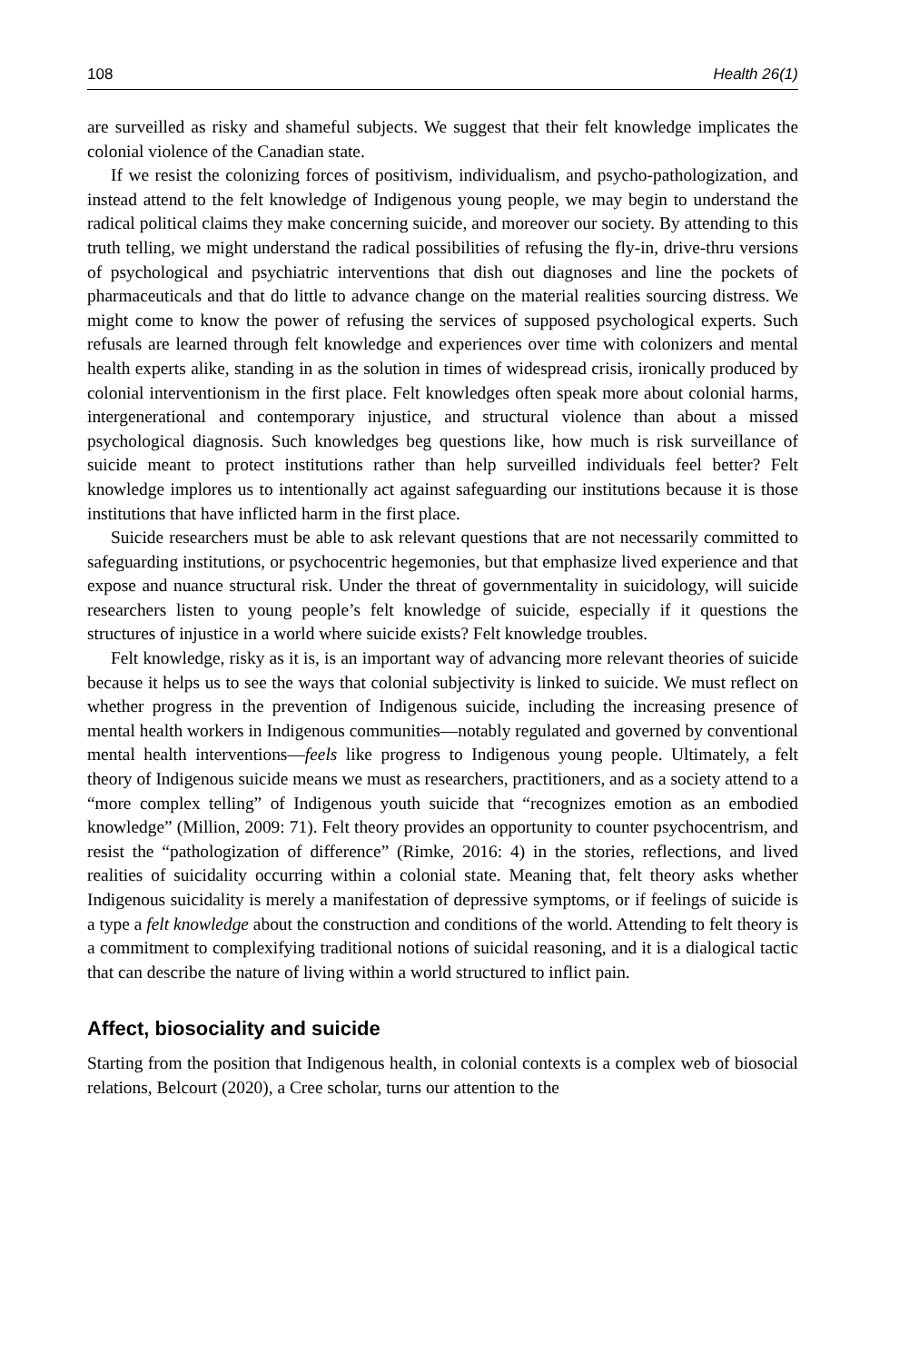108 Health 26(1)
are surveilled as risky and shameful subjects. We suggest that their felt knowledge implicates the colonial violence of the Canadian state.
If we resist the colonizing forces of positivism, individualism, and psycho-pathologization, and instead attend to the felt knowledge of Indigenous young people, we may begin to understand the radical political claims they make concerning suicide, and moreover our society. By attending to this truth telling, we might understand the radical possibilities of refusing the fly-in, drive-thru versions of psychological and psychiatric interventions that dish out diagnoses and line the pockets of pharmaceuticals and that do little to advance change on the material realities sourcing distress. We might come to know the power of refusing the services of supposed psychological experts. Such refusals are learned through felt knowledge and experiences over time with colonizers and mental health experts alike, standing in as the solution in times of widespread crisis, ironically produced by colonial interventionism in the first place. Felt knowledges often speak more about colonial harms, intergenerational and contemporary injustice, and structural violence than about a missed psychological diagnosis. Such knowledges beg questions like, how much is risk surveillance of suicide meant to protect institutions rather than help surveilled individuals feel better? Felt knowledge implores us to intentionally act against safeguarding our institutions because it is those institutions that have inflicted harm in the first place.
Suicide researchers must be able to ask relevant questions that are not necessarily committed to safeguarding institutions, or psychocentric hegemonies, but that emphasize lived experience and that expose and nuance structural risk. Under the threat of governmentality in suicidology, will suicide researchers listen to young people’s felt knowledge of suicide, especially if it questions the structures of injustice in a world where suicide exists? Felt knowledge troubles.
Felt knowledge, risky as it is, is an important way of advancing more relevant theories of suicide because it helps us to see the ways that colonial subjectivity is linked to suicide. We must reflect on whether progress in the prevention of Indigenous suicide, including the increasing presence of mental health workers in Indigenous communities—notably regulated and governed by conventional mental health interventions—feels like progress to Indigenous young people. Ultimately, a felt theory of Indigenous suicide means we must as researchers, practitioners, and as a society attend to a “more complex telling” of Indigenous youth suicide that “recognizes emotion as an embodied knowledge” (Million, 2009: 71). Felt theory provides an opportunity to counter psychocentrism, and resist the “pathologization of difference” (Rimke, 2016: 4) in the stories, reflections, and lived realities of suicidality occurring within a colonial state. Meaning that, felt theory asks whether Indigenous suicidality is merely a manifestation of depressive symptoms, or if feelings of suicide is a type a felt knowledge about the construction and conditions of the world. Attending to felt theory is a commitment to complexifying traditional notions of suicidal reasoning, and it is a dialogical tactic that can describe the nature of living within a world structured to inflict pain.
Affect, biosociality and suicide
Starting from the position that Indigenous health, in colonial contexts is a complex web of biosocial relations, Belcourt (2020), a Cree scholar, turns our attention to the